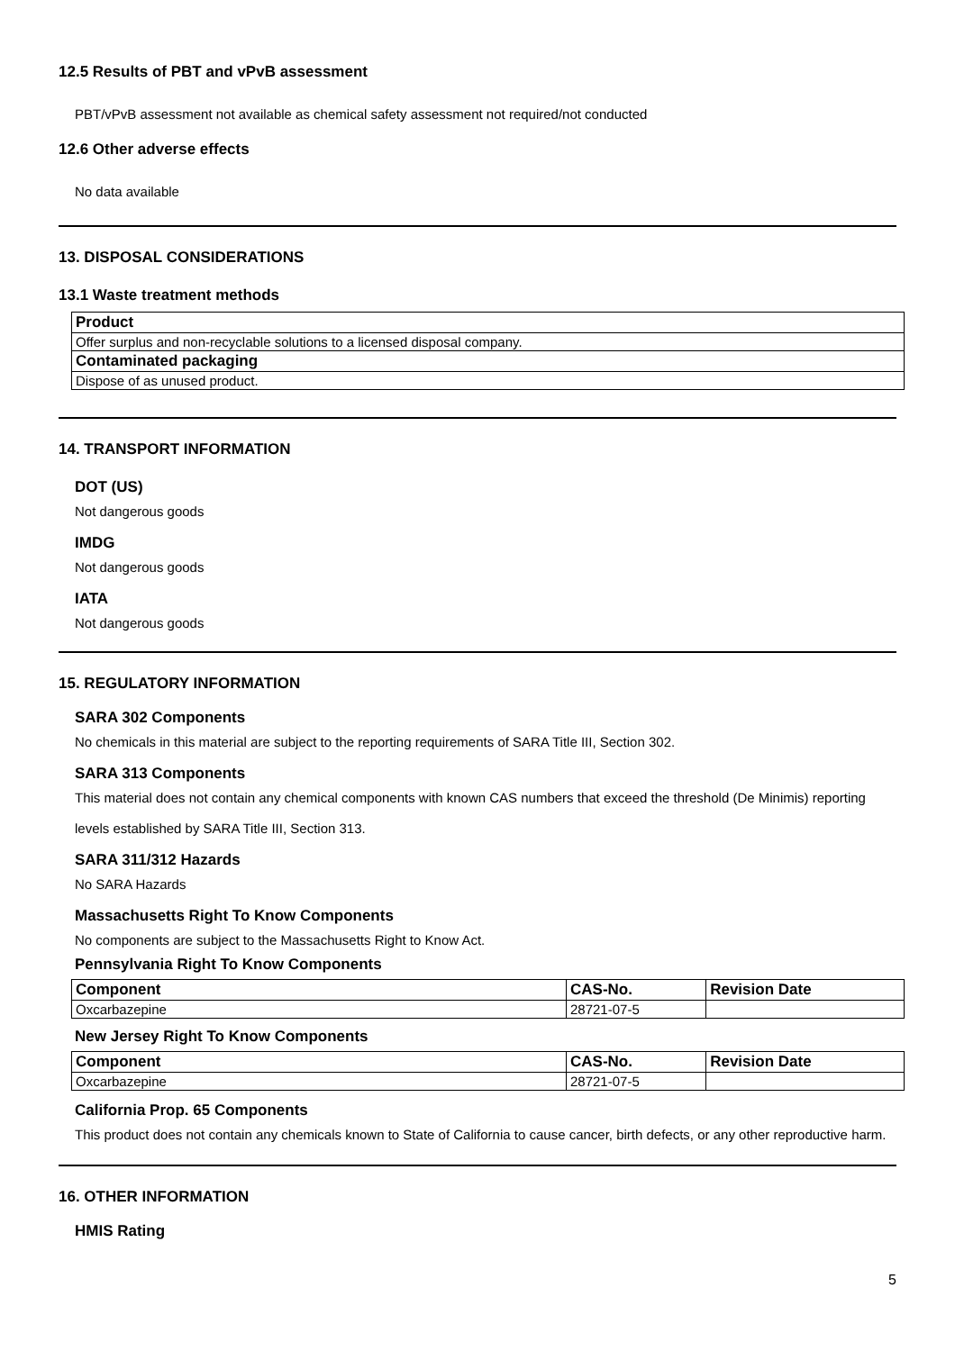12.5 Results of PBT and vPvB assessment
PBT/vPvB assessment not available as chemical safety assessment not required/not conducted
12.6 Other adverse effects
No data available
13. DISPOSAL CONSIDERATIONS
13.1 Waste treatment methods
| Product |
| --- |
| Offer surplus and non-recyclable solutions to a licensed disposal company. |
| Contaminated packaging |
| Dispose of as unused product. |
14. TRANSPORT INFORMATION
DOT (US)
Not dangerous goods
IMDG
Not dangerous goods
IATA
Not dangerous goods
15. REGULATORY INFORMATION
SARA 302 Components
No chemicals in this material are subject to the reporting requirements of SARA Title III, Section 302.
SARA 313 Components
This material does not contain any chemical components with known CAS numbers that exceed the threshold (De Minimis) reporting levels established by SARA Title III, Section 313.
SARA 311/312 Hazards
No SARA Hazards
Massachusetts Right To Know Components
No components are subject to the Massachusetts Right to Know Act.
Pennsylvania Right To Know Components
| Component | CAS-No. | Revision Date |
| --- | --- | --- |
| Oxcarbazepine | 28721-07-5 | |
New Jersey Right To Know Components
| Component | CAS-No. | Revision Date |
| --- | --- | --- |
| Oxcarbazepine | 28721-07-5 | |
California Prop. 65 Components
This product does not contain any chemicals known to State of California to cause cancer, birth defects, or any other reproductive harm.
16. OTHER INFORMATION
HMIS Rating
5